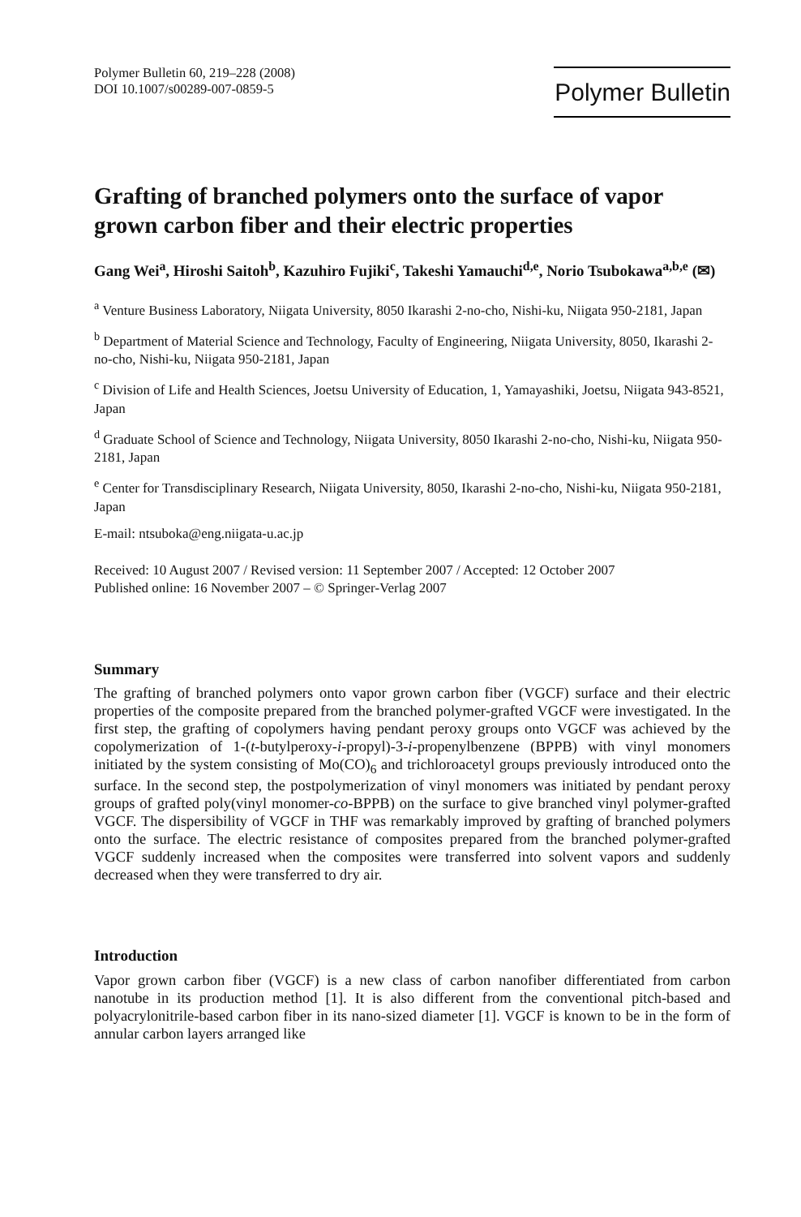Polymer Bulletin 60, 219–228 (2008)
DOI 10.1007/s00289-007-0859-5
Polymer Bulletin
Grafting of branched polymers onto the surface of vapor grown carbon fiber and their electric properties
Gang Wei<sup>a</sup>, Hiroshi Saitoh<sup>b</sup>, Kazuhiro Fujiki<sup>c</sup>, Takeshi Yamauchi<sup>d,e</sup>, Norio Tsubokawa<sup>a,b,e</sup> (✉)
<sup>a</sup> Venture Business Laboratory, Niigata University, 8050 Ikarashi 2-no-cho, Nishi-ku, Niigata 950-2181, Japan
<sup>b</sup> Department of Material Science and Technology, Faculty of Engineering, Niigata University, 8050, Ikarashi 2-no-cho, Nishi-ku, Niigata 950-2181, Japan
<sup>c</sup> Division of Life and Health Sciences, Joetsu University of Education, 1, Yamayashiki, Joetsu, Niigata 943-8521, Japan
<sup>d</sup> Graduate School of Science and Technology, Niigata University, 8050 Ikarashi 2-no-cho, Nishi-ku, Niigata 950-2181, Japan
<sup>e</sup> Center for Transdisciplinary Research, Niigata University, 8050, Ikarashi 2-no-cho, Nishi-ku, Niigata 950-2181, Japan
E-mail: ntsuboka@eng.niigata-u.ac.jp
Received: 10 August 2007 / Revised version: 11 September 2007 / Accepted: 12 October 2007
Published online: 16 November 2007 – © Springer-Verlag 2007
Summary
The grafting of branched polymers onto vapor grown carbon fiber (VGCF) surface and their electric properties of the composite prepared from the branched polymer-grafted VGCF were investigated. In the first step, the grafting of copolymers having pendant peroxy groups onto VGCF was achieved by the copolymerization of 1-(t-butylperoxy-i-propyl)-3-i-propenylbenzene (BPPB) with vinyl monomers initiated by the system consisting of Mo(CO)<sub>6</sub> and trichloroacetyl groups previously introduced onto the surface. In the second step, the postpolymerization of vinyl monomers was initiated by pendant peroxy groups of grafted poly(vinyl monomer-co-BPPB) on the surface to give branched vinyl polymer-grafted VGCF. The dispersibility of VGCF in THF was remarkably improved by grafting of branched polymers onto the surface. The electric resistance of composites prepared from the branched polymer-grafted VGCF suddenly increased when the composites were transferred into solvent vapors and suddenly decreased when they were transferred to dry air.
Introduction
Vapor grown carbon fiber (VGCF) is a new class of carbon nanofiber differentiated from carbon nanotube in its production method [1]. It is also different from the conventional pitch-based and polyacrylonitrile-based carbon fiber in its nano-sized diameter [1]. VGCF is known to be in the form of annular carbon layers arranged like